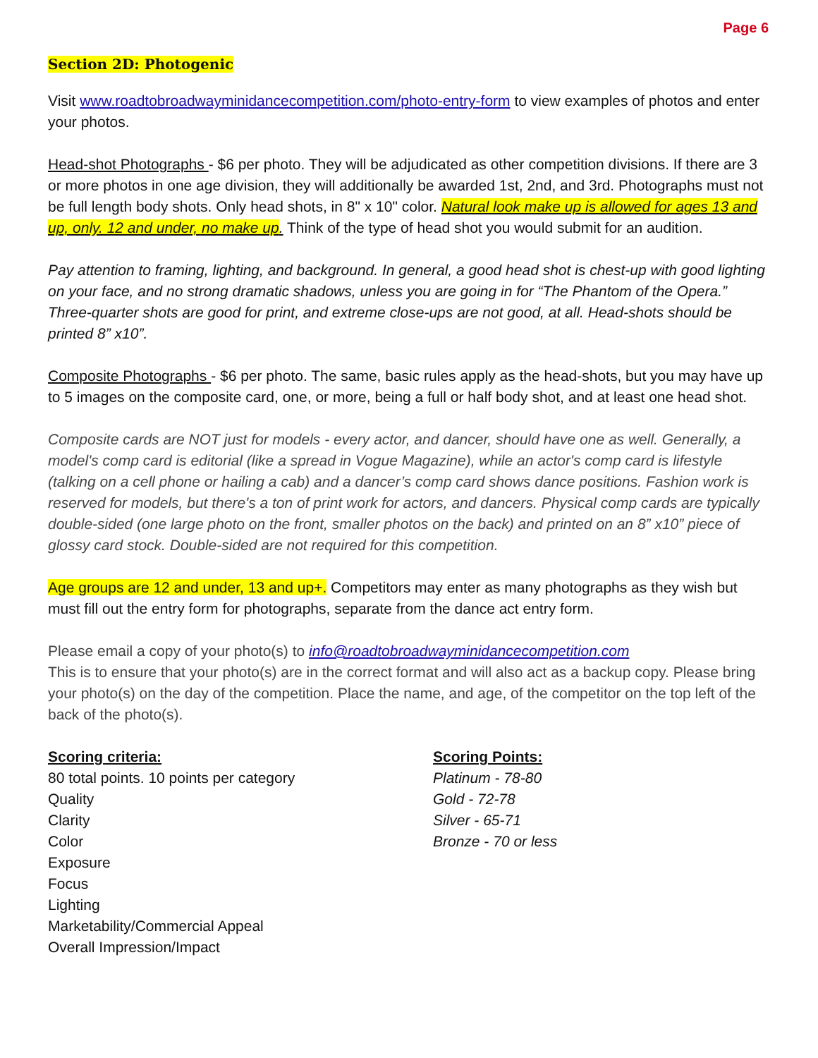Page 6
Section 2D: Photogenic
Visit www.roadtobroadwayminidancecompetition.com/photo-entry-form to view examples of photos and enter your photos.
Head-shot Photographs - $6 per photo. They will be adjudicated as other competition divisions. If there are 3 or more photos in one age division, they will additionally be awarded 1st, 2nd, and 3rd. Photographs must not be full length body shots. Only head shots, in 8" x 10" color. Natural look make up is allowed for ages 13 and up, only. 12 and under, no make up. Think of the type of head shot you would submit for an audition.
Pay attention to framing, lighting, and background. In general, a good head shot is chest-up with good lighting on your face, and no strong dramatic shadows, unless you are going in for “The Phantom of the Opera.” Three-quarter shots are good for print, and extreme close-ups are not good, at all. Head-shots should be printed 8” x10”.
Composite Photographs - $6 per photo. The same, basic rules apply as the head-shots, but you may have up to 5 images on the composite card, one, or more, being a full or half body shot, and at least one head shot.
Composite cards are NOT just for models - every actor, and dancer, should have one as well. Generally, a model's comp card is editorial (like a spread in Vogue Magazine), while an actor's comp card is lifestyle (talking on a cell phone or hailing a cab) and a dancer’s comp card shows dance positions. Fashion work is reserved for models, but there's a ton of print work for actors, and dancers. Physical comp cards are typically double-sided (one large photo on the front, smaller photos on the back) and printed on an 8” x10” piece of glossy card stock. Double-sided are not required for this competition.
Age groups are 12 and under, 13 and up+. Competitors may enter as many photographs as they wish but must fill out the entry form for photographs, separate from the dance act entry form.
Please email a copy of your photo(s) to info@roadtobroadwayminidancecompetition.com
This is to ensure that your photo(s) are in the correct format and will also act as a backup copy. Please bring your photo(s) on the day of the competition. Place the name, and age, of the competitor on the top left of the back of the photo(s).
Scoring criteria:
80 total points. 10 points per category
Quality
Clarity
Color
Exposure
Focus
Lighting
Marketability/Commercial Appeal
Overall Impression/Impact
Scoring Points:
Platinum - 78-80
Gold - 72-78
Silver - 65-71
Bronze - 70 or less